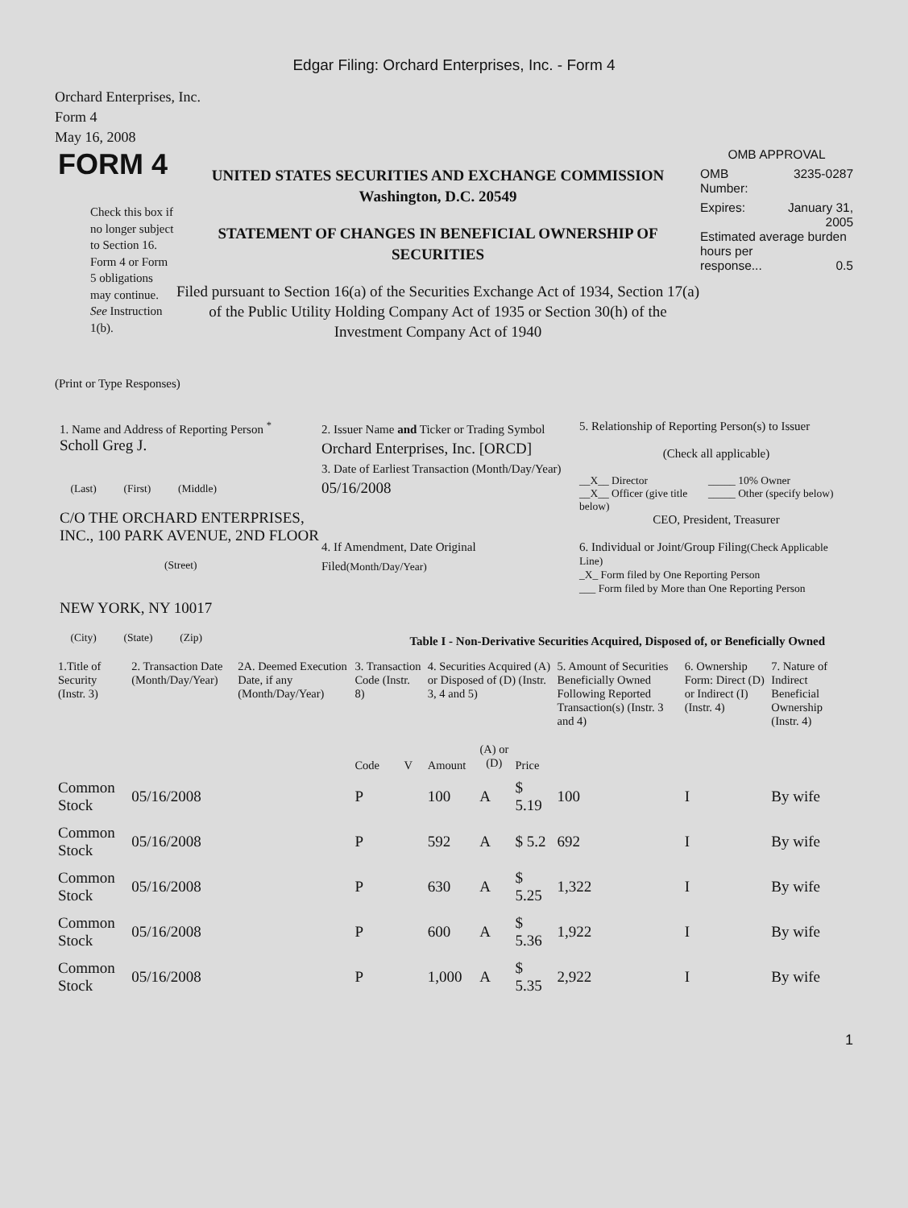Edgar Filing: Orchard Enterprises, Inc. - Form 4
Orchard Enterprises, Inc.
Form 4
May 16, 2008
FORM 4
Check this box if no longer subject to Section 16. Form 4 or Form 5 obligations may continue. See Instruction 1(b).
UNITED STATES SECURITIES AND EXCHANGE COMMISSION
Washington, D.C. 20549
STATEMENT OF CHANGES IN BENEFICIAL OWNERSHIP OF SECURITIES
Filed pursuant to Section 16(a) of the Securities Exchange Act of 1934, Section 17(a) of the Public Utility Holding Company Act of 1935 or Section 30(h) of the Investment Company Act of 1940
OMB APPROVAL
OMB
Number: 3235-0287
Expires: January 31,
2005
Estimated average burden hours per
response... 0.5
(Print or Type Responses)
1. Name and Address of Reporting Person <sup>*</sup>
Scholl Greg J.
(Last) (First) (Middle)
C/O THE ORCHARD ENTERPRISES, INC., 100 PARK AVENUE, 2ND FLOOR
(Street)
NEW YORK, NY 10017
(City) (State) (Zip)
2. Issuer Name and Ticker or Trading Symbol
Orchard Enterprises, Inc. [ORCD]
3. Date of Earliest Transaction (Month/Day/Year)
05/16/2008
4. If Amendment, Date Original Filed(Month/Day/Year)
5. Relationship of Reporting Person(s) to Issuer
(Check all applicable)
__X__ Director
__X__ Officer (give title below)
_____ 10% Owner
_____ Other (specify below)
CEO, President, Treasurer
6. Individual or Joint/Group Filing(Check Applicable Line)
_X_ Form filed by One Reporting Person
___ Form filed by More than One Reporting Person
Table I - Non-Derivative Securities Acquired, Disposed of, or Beneficially Owned
| 1.Title of Security (Instr. 3) | 2. Transaction Date (Month/Day/Year) | 2A. Deemed Execution Date, if any (Month/Day/Year) | 3. Transaction Code (Instr. 8) | | 4. Securities Acquired (A) or Disposed of (D) (Instr. 3, 4 and 5) | | | 5. Amount of Securities Beneficially Owned Following Reported Transaction(s) (Instr. 3 and 4) | 6. Ownership Form: Direct (D) or Indirect (I) (Instr. 4) | 7. Nature of Indirect Beneficial Ownership (Instr. 4) |
| --- | --- | --- | --- | --- | --- | --- | --- | --- | --- | --- |
| | | | Code | V | Amount | (A) or (D) | Price | | | |
| Common Stock | 05/16/2008 | | P | | 100 | A | $ 5.19 | 100 | I | By wife |
| Common Stock | 05/16/2008 | | P | | 592 | A | $ 5.2 | 692 | I | By wife |
| Common Stock | 05/16/2008 | | P | | 630 | A | $ 5.25 | 1,322 | I | By wife |
| Common Stock | 05/16/2008 | | P | | 600 | A | $ 5.36 | 1,922 | I | By wife |
| Common Stock | 05/16/2008 | | P | | 1,000 | A | $ 5.35 | 2,922 | I | By wife |
1